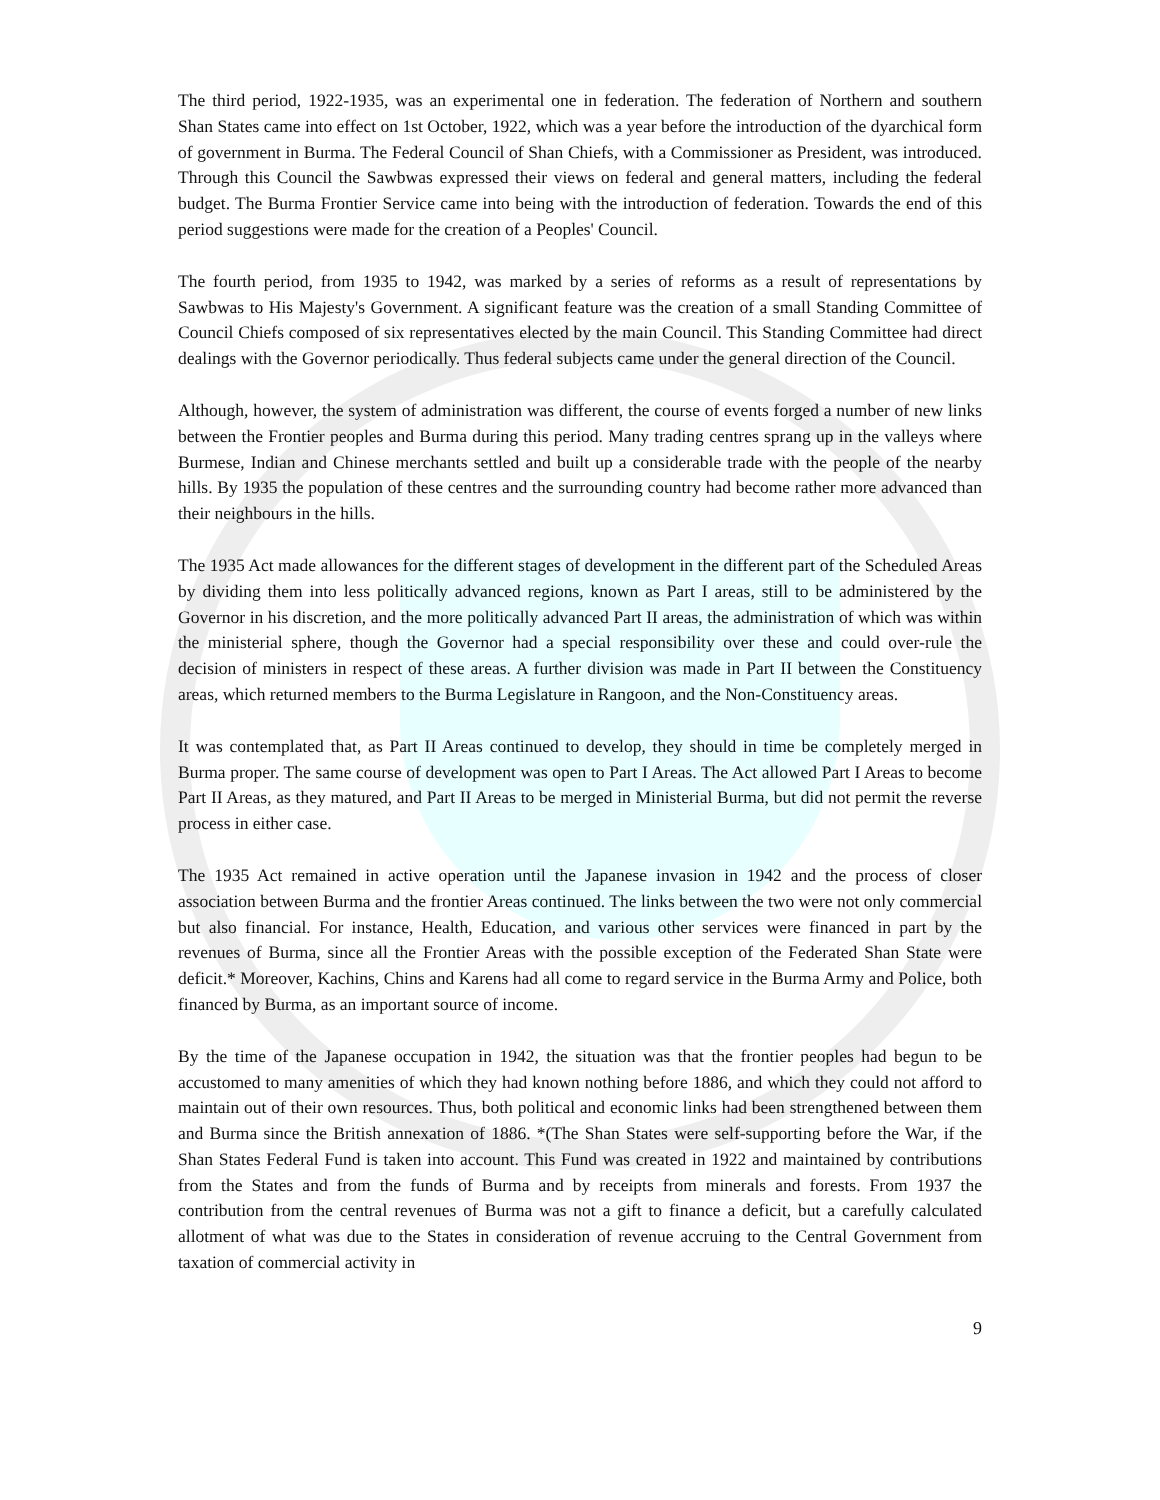The third period, 1922-1935, was an experimental one in federation. The federation of Northern and southern Shan States came into effect on 1st October, 1922, which was a year before the introduction of the dyarchical form of government in Burma. The Federal Council of Shan Chiefs, with a Commissioner as President, was introduced. Through this Council the Sawbwas expressed their views on federal and general matters, including the federal budget. The Burma Frontier Service came into being with the introduction of federation. Towards the end of this period suggestions were made for the creation of a Peoples' Council.
The fourth period, from 1935 to 1942, was marked by a series of reforms as a result of representations by Sawbwas to His Majesty's Government. A significant feature was the creation of a small Standing Committee of Council Chiefs composed of six representatives elected by the main Council. This Standing Committee had direct dealings with the Governor periodically. Thus federal subjects came under the general direction of the Council.
Although, however, the system of administration was different, the course of events forged a number of new links between the Frontier peoples and Burma during this period. Many trading centres sprang up in the valleys where Burmese, Indian and Chinese merchants settled and built up a considerable trade with the people of the nearby hills. By 1935 the population of these centres and the surrounding country had become rather more advanced than their neighbours in the hills.
The 1935 Act made allowances for the different stages of development in the different part of the Scheduled Areas by dividing them into less politically advanced regions, known as Part I areas, still to be administered by the Governor in his discretion, and the more politically advanced Part II areas, the administration of which was within the ministerial sphere, though the Governor had a special responsibility over these and could over-rule the decision of ministers in respect of these areas. A further division was made in Part II between the Constituency areas, which returned members to the Burma Legislature in Rangoon, and the Non-Constituency areas.
It was contemplated that, as Part II Areas continued to develop, they should in time be completely merged in Burma proper. The same course of development was open to Part I Areas. The Act allowed Part I Areas to become Part II Areas, as they matured, and Part II Areas to be merged in Ministerial Burma, but did not permit the reverse process in either case.
The 1935 Act remained in active operation until the Japanese invasion in 1942 and the process of closer association between Burma and the frontier Areas continued. The links between the two were not only commercial but also financial. For instance, Health, Education, and various other services were financed in part by the revenues of Burma, since all the Frontier Areas with the possible exception of the Federated Shan State were deficit.* Moreover, Kachins, Chins and Karens had all come to regard service in the Burma Army and Police, both financed by Burma, as an important source of income.
By the time of the Japanese occupation in 1942, the situation was that the frontier peoples had begun to be accustomed to many amenities of which they had known nothing before 1886, and which they could not afford to maintain out of their own resources. Thus, both political and economic links had been strengthened between them and Burma since the British annexation of 1886. *(The Shan States were self-supporting before the War, if the Shan States Federal Fund is taken into account. This Fund was created in 1922 and maintained by contributions from the States and from the funds of Burma and by receipts from minerals and forests. From 1937 the contribution from the central revenues of Burma was not a gift to finance a deficit, but a carefully calculated allotment of what was due to the States in consideration of revenue accruing to the Central Government from taxation of commercial activity in
9